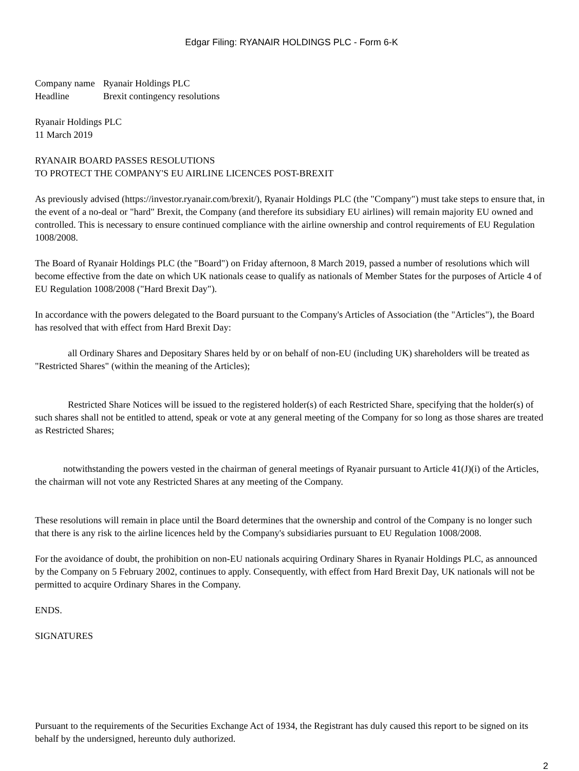Edgar Filing: RYANAIR HOLDINGS PLC - Form 6-K
| Company name | Ryanair Holdings PLC |
| Headline | Brexit contingency resolutions |
Ryanair Holdings PLC
11 March 2019
RYANAIR BOARD PASSES RESOLUTIONS
TO PROTECT THE COMPANY'S EU AIRLINE LICENCES POST-BREXIT
As previously advised (https://investor.ryanair.com/brexit/), Ryanair Holdings PLC (the "Company") must take steps to ensure that, in the event of a no-deal or "hard" Brexit, the Company (and therefore its subsidiary EU airlines) will remain majority EU owned and controlled. This is necessary to ensure continued compliance with the airline ownership and control requirements of EU Regulation 1008/2008.
The Board of Ryanair Holdings PLC (the "Board") on Friday afternoon, 8 March 2019, passed a number of resolutions which will become effective from the date on which UK nationals cease to qualify as nationals of Member States for the purposes of Article 4 of EU Regulation 1008/2008 ("Hard Brexit Day").
In accordance with the powers delegated to the Board pursuant to the Company's Articles of Association (the "Articles"), the Board has resolved that with effect from Hard Brexit Day:
all Ordinary Shares and Depositary Shares held by or on behalf of non-EU (including UK) shareholders will be treated as "Restricted Shares" (within the meaning of the Articles);
Restricted Share Notices will be issued to the registered holder(s) of each Restricted Share, specifying that the holder(s) of such shares shall not be entitled to attend, speak or vote at any general meeting of the Company for so long as those shares are treated as Restricted Shares;
notwithstanding the powers vested in the chairman of general meetings of Ryanair pursuant to Article 41(J)(i) of the Articles, the chairman will not vote any Restricted Shares at any meeting of the Company.
These resolutions will remain in place until the Board determines that the ownership and control of the Company is no longer such that there is any risk to the airline licences held by the Company's subsidiaries pursuant to EU Regulation 1008/2008.
For the avoidance of doubt, the prohibition on non-EU nationals acquiring Ordinary Shares in Ryanair Holdings PLC, as announced by the Company on 5 February 2002, continues to apply. Consequently, with effect from Hard Brexit Day, UK nationals will not be permitted to acquire Ordinary Shares in the Company.
ENDS.
SIGNATURES
Pursuant to the requirements of the Securities Exchange Act of 1934, the Registrant has duly caused this report to be signed on its behalf by the undersigned, hereunto duly authorized.
2